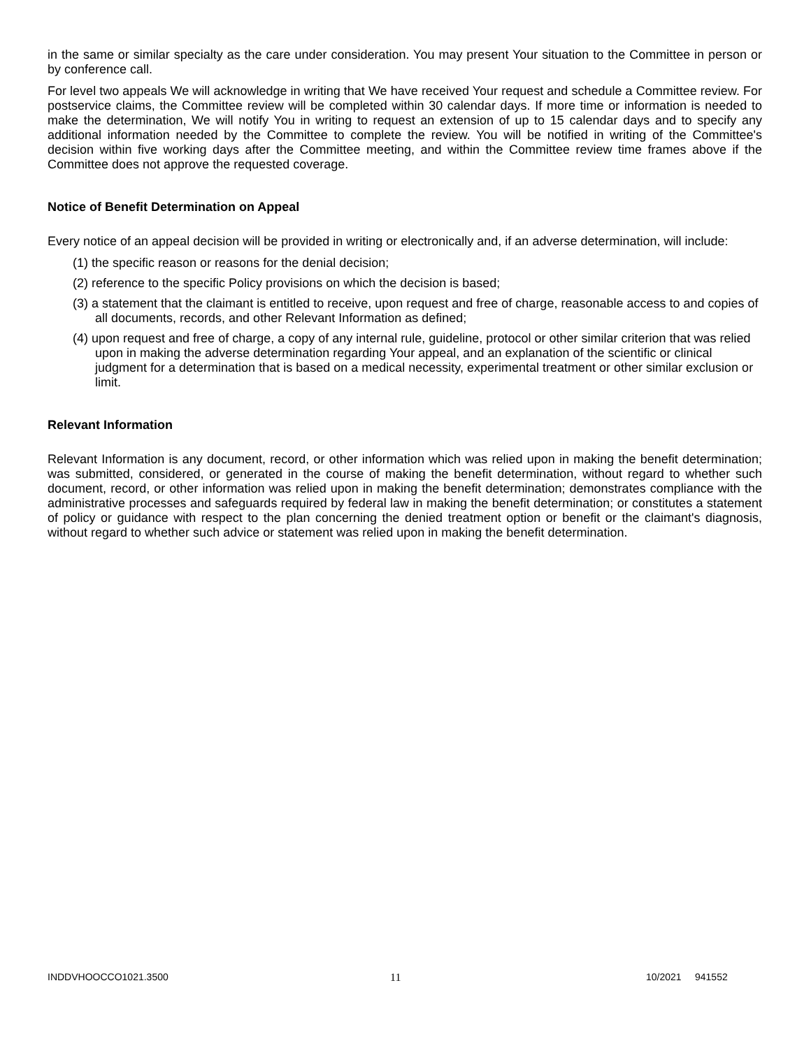in the same or similar specialty as the care under consideration. You may present Your situation to the Committee in person or by conference call.
For level two appeals We will acknowledge in writing that We have received Your request and schedule a Committee review. For postservice claims, the Committee review will be completed within 30 calendar days. If more time or information is needed to make the determination, We will notify You in writing to request an extension of up to 15 calendar days and to specify any additional information needed by the Committee to complete the review. You will be notified in writing of the Committee's decision within five working days after the Committee meeting, and within the Committee review time frames above if the Committee does not approve the requested coverage.
Notice of Benefit Determination on Appeal
Every notice of an appeal decision will be provided in writing or electronically and, if an adverse determination, will include:
(1) the specific reason or reasons for the denial decision;
(2) reference to the specific Policy provisions on which the decision is based;
(3) a statement that the claimant is entitled to receive, upon request and free of charge, reasonable access to and copies of all documents, records, and other Relevant Information as defined;
(4) upon request and free of charge, a copy of any internal rule, guideline, protocol or other similar criterion that was relied upon in making the adverse determination regarding Your appeal, and an explanation of the scientific or clinical judgment for a determination that is based on a medical necessity, experimental treatment or other similar exclusion or limit.
Relevant Information
Relevant Information is any document, record, or other information which was relied upon in making the benefit determination; was submitted, considered, or generated in the course of making the benefit determination, without regard to whether such document, record, or other information was relied upon in making the benefit determination; demonstrates compliance with the administrative processes and safeguards required by federal law in making the benefit determination; or constitutes a statement of policy or guidance with respect to the plan concerning the denied treatment option or benefit or the claimant's diagnosis, without regard to whether such advice or statement was relied upon in making the benefit determination.
INDDVHOOCCO1021.3500 11 10/2021 941552